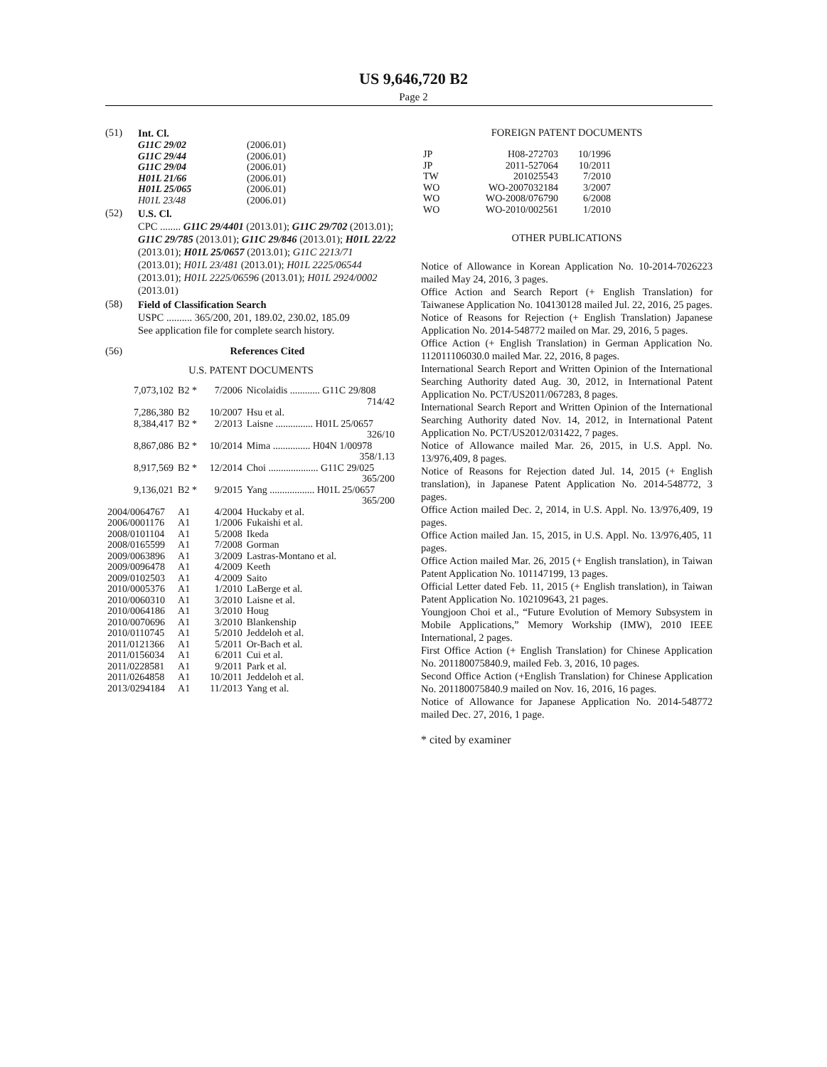US 9,646,720 B2
Page 2
(51)
Int. Cl.
| G11C 29/02 | (2006.01) |
| G11C 29/44 | (2006.01) |
| G11C 29/04 | (2006.01) |
| H01L 21/66 | (2006.01) |
| H01L 25/065 | (2006.01) |
| H01L 23/48 | (2006.01) |
(52)
U.S. Cl.
CPC ........ G11C 29/4401 (2013.01); G11C 29/702 (2013.01); G11C 29/785 (2013.01); G11C 29/846 (2013.01); H01L 22/22 (2013.01); H01L 25/0657 (2013.01); G11C 2213/71 (2013.01); H01L 23/481 (2013.01); H01L 2225/06544 (2013.01); H01L 2225/06596 (2013.01); H01L 2924/0002 (2013.01)
(58)
Field of Classification Search
USPC .......... 365/200, 201, 189.02, 230.02, 185.09
See application file for complete search history.
(56) References Cited
U.S. PATENT DOCUMENTS
| 7,073,102 | B2 * | 7/2006 | Nicolaidis ............ G11C 29/808 714/42 |
| 7,286,380 | B2 | 10/2007 | Hsu et al. |
| 8,384,417 | B2 * | 2/2013 | Laisne ............... H01L 25/0657 326/10 |
| 8,867,086 | B2 * | 10/2014 | Mima ............... H04N 1/00978 358/1.13 |
| 8,917,569 | B2 * | 12/2014 | Choi .................... G11C 29/025 365/200 |
| 9,136,021 | B2 * | 9/2015 | Yang .................. H01L 25/0657 365/200 |
| 2004/0064767 | A1 | 4/2004 | Huckaby et al. |
| 2006/0001176 | A1 | 1/2006 | Fukaishi et al. |
| 2008/0101104 | A1 | 5/2008 | Ikeda |
| 2008/0165599 | A1 | 7/2008 | Gorman |
| 2009/0063896 | A1 | 3/2009 | Lastras-Montano et al. |
| 2009/0096478 | A1 | 4/2009 | Keeth |
| 2009/0102503 | A1 | 4/2009 | Saito |
| 2010/0005376 | A1 | 1/2010 | LaBerge et al. |
| 2010/0060310 | A1 | 3/2010 | Laisne et al. |
| 2010/0064186 | A1 | 3/2010 | Houg |
| 2010/0070696 | A1 | 3/2010 | Blankenship |
| 2010/0110745 | A1 | 5/2010 | Jeddeloh et al. |
| 2011/0121366 | A1 | 5/2011 | Or-Bach et al. |
| 2011/0156034 | A1 | 6/2011 | Cui et al. |
| 2011/0228581 | A1 | 9/2011 | Park et al. |
| 2011/0264858 | A1 | 10/2011 | Jeddeloh et al. |
| 2013/0294184 | A1 | 11/2013 | Yang et al. |
FOREIGN PATENT DOCUMENTS
| JP | H08-272703 | 10/1996 |
| JP | 2011-527064 | 10/2011 |
| TW | 201025543 | 7/2010 |
| WO | WO-2007032184 | 3/2007 |
| WO | WO-2008/076790 | 6/2008 |
| WO | WO-2010/002561 | 1/2010 |
OTHER PUBLICATIONS
Notice of Allowance in Korean Application No. 10-2014-7026223 mailed May 24, 2016, 3 pages.
Office Action and Search Report (+ English Translation) for Taiwanese Application No. 104130128 mailed Jul. 22, 2016, 25 pages.
Notice of Reasons for Rejection (+ English Translation) Japanese Application No. 2014-548772 mailed on Mar. 29, 2016, 5 pages.
Office Action (+ English Translation) in German Application No. 112011106030.0 mailed Mar. 22, 2016, 8 pages.
International Search Report and Written Opinion of the International Searching Authority dated Aug. 30, 2012, in International Patent Application No. PCT/US2011/067283, 8 pages.
International Search Report and Written Opinion of the International Searching Authority dated Nov. 14, 2012, in International Patent Application No. PCT/US2012/031422, 7 pages.
Notice of Allowance mailed Mar. 26, 2015, in U.S. Appl. No. 13/976,409, 8 pages.
Notice of Reasons for Rejection dated Jul. 14, 2015 (+ English translation), in Japanese Patent Application No. 2014-548772, 3 pages.
Office Action mailed Dec. 2, 2014, in U.S. Appl. No. 13/976,409, 19 pages.
Office Action mailed Jan. 15, 2015, in U.S. Appl. No. 13/976,405, 11 pages.
Office Action mailed Mar. 26, 2015 (+ English translation), in Taiwan Patent Application No. 101147199, 13 pages.
Official Letter dated Feb. 11, 2015 (+ English translation), in Taiwan Patent Application No. 102109643, 21 pages.
Youngjoon Choi et al., “Future Evolution of Memory Subsystem in Mobile Applications,” Memory Workship (IMW), 2010 IEEE International, 2 pages.
First Office Action (+ English Translation) for Chinese Application No. 201180075840.9, mailed Feb. 3, 2016, 10 pages.
Second Office Action (+English Translation) for Chinese Application No. 201180075840.9 mailed on Nov. 16, 2016, 16 pages.
Notice of Allowance for Japanese Application No. 2014-548772 mailed Dec. 27, 2016, 1 page.
* cited by examiner